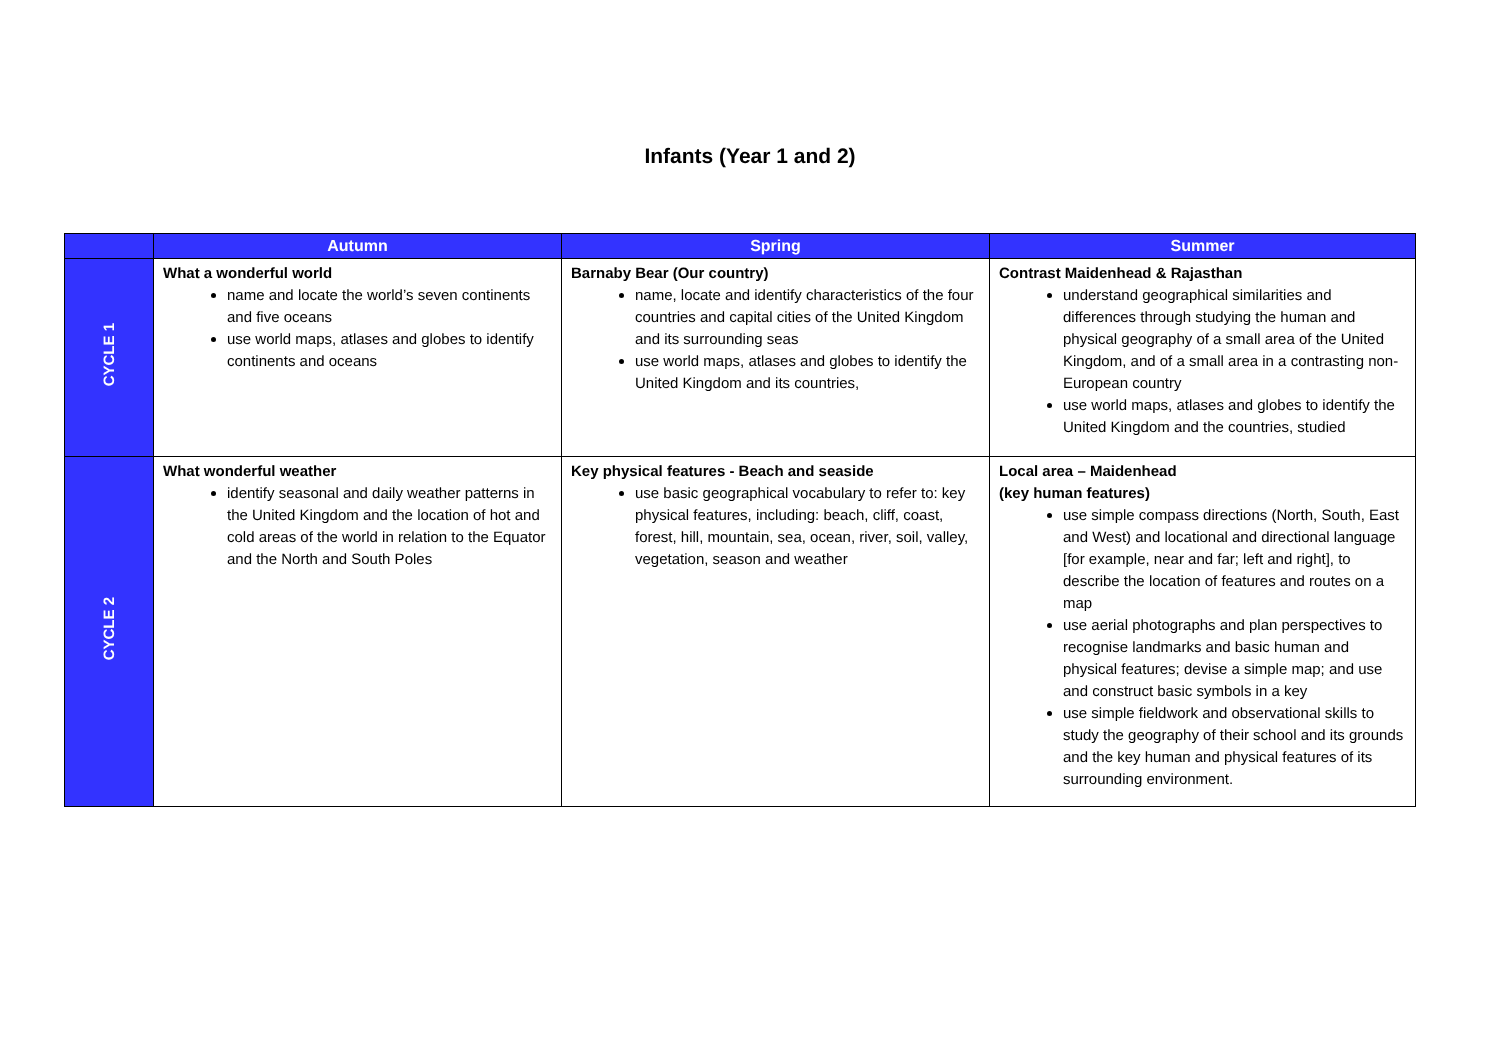Infants (Year 1 and 2)
| | Autumn | Spring | Summer |
| --- | --- | --- | --- |
| CYCLE 1 | What a wonderful world name and locate the world’s seven continents and five oceans use world maps, atlases and globes to identify continents and oceans | Barnaby Bear (Our country) name, locate and identify characteristics of the four countries and capital cities of the United Kingdom and its surrounding seas use world maps, atlases and globes to identify the United Kingdom and its countries, | Contrast Maidenhead & Rajasthan understand geographical similarities and differences through studying the human and physical geography of a small area of the United Kingdom, and of a small area in a contrasting non-European country use world maps, atlases and globes to identify the United Kingdom and the countries, studied |
| CYCLE 2 | What wonderful weather identify seasonal and daily weather patterns in the United Kingdom and the location of hot and cold areas of the world in relation to the Equator and the North and South Poles | Key physical features - Beach and seaside use basic geographical vocabulary to refer to: key physical features, including: beach, cliff, coast, forest, hill, mountain, sea, ocean, river, soil, valley, vegetation, season and weather | Local area – Maidenhead (key human features) use simple compass directions (North, South, East and West) and locational and directional language [for example, near and far; left and right], to describe the location of features and routes on a map use aerial photographs and plan perspectives to recognise landmarks and basic human and physical features; devise a simple map; and use and construct basic symbols in a key use simple fieldwork and observational skills to study the geography of their school and its grounds and the key human and physical features of its surrounding environment. |